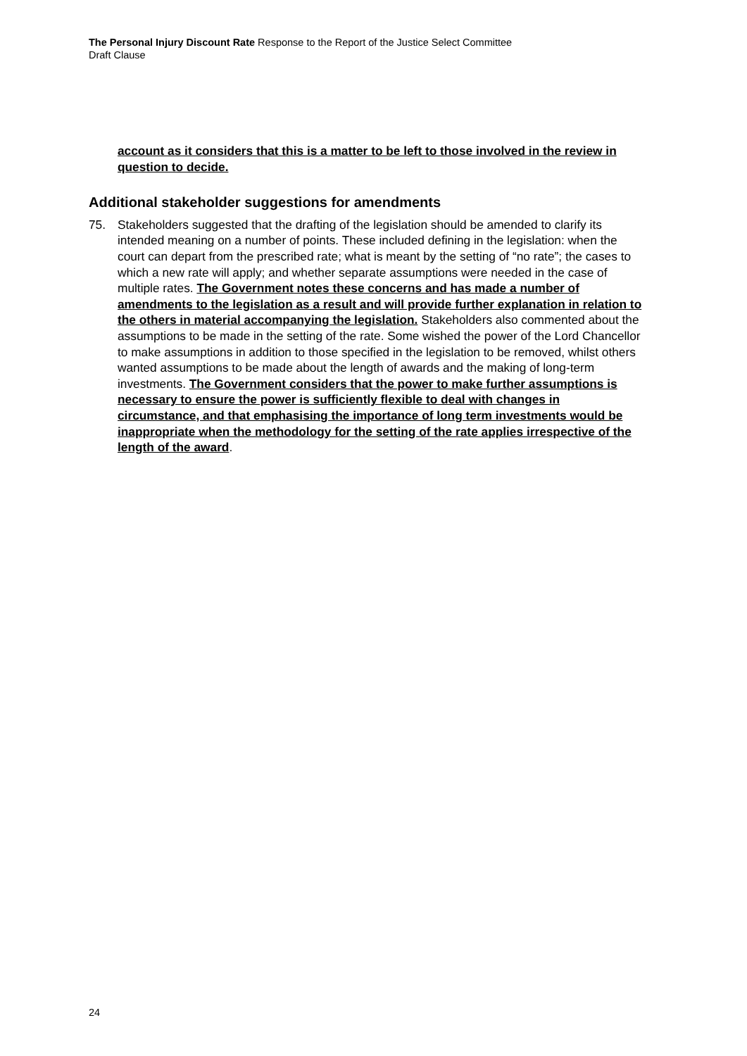The Personal Injury Discount Rate Response to the Report of the Justice Select Committee
Draft Clause
account as it considers that this is a matter to be left to those involved in the review in question to decide.
Additional stakeholder suggestions for amendments
75. Stakeholders suggested that the drafting of the legislation should be amended to clarify its intended meaning on a number of points. These included defining in the legislation: when the court can depart from the prescribed rate; what is meant by the setting of “no rate”; the cases to which a new rate will apply; and whether separate assumptions were needed in the case of multiple rates. The Government notes these concerns and has made a number of amendments to the legislation as a result and will provide further explanation in relation to the others in material accompanying the legislation. Stakeholders also commented about the assumptions to be made in the setting of the rate. Some wished the power of the Lord Chancellor to make assumptions in addition to those specified in the legislation to be removed, whilst others wanted assumptions to be made about the length of awards and the making of long-term investments. The Government considers that the power to make further assumptions is necessary to ensure the power is sufficiently flexible to deal with changes in circumstance, and that emphasising the importance of long term investments would be inappropriate when the methodology for the setting of the rate applies irrespective of the length of the award.
24